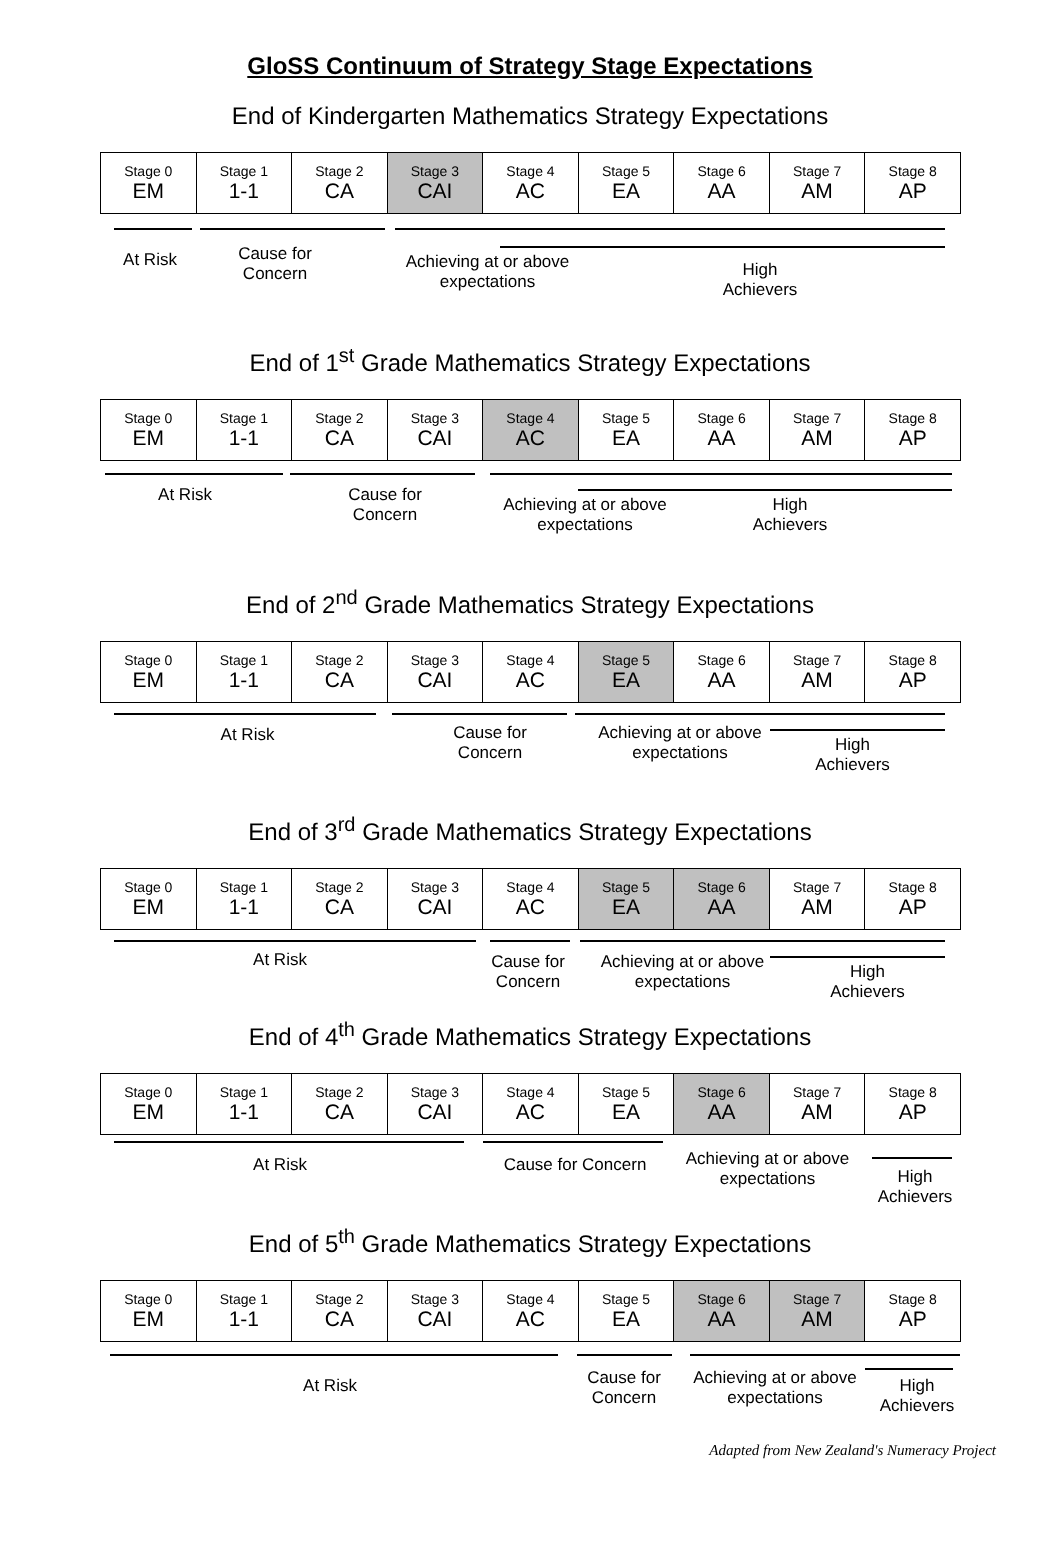GloSS Continuum of Strategy Stage Expectations
End of Kindergarten Mathematics Strategy Expectations
| Stage 0 EM | Stage 1 1-1 | Stage 2 CA | Stage 3 CAI | Stage 4 AC | Stage 5 EA | Stage 6 AA | Stage 7 AM | Stage 8 AP |
At Risk
Cause for
Concern
Achieving at or above expectations
High
Achievers
End of 1<sup>st</sup> Grade Mathematics Strategy Expectations
| Stage 0 EM | Stage 1 1-1 | Stage 2 CA | Stage 3 CAI | Stage 4 AC | Stage 5 EA | Stage 6 AA | Stage 7 AM | Stage 8 AP |
At Risk
Cause for
Concern
Achieving at or above expectations
High
Achievers
End of 2<sup>nd</sup> Grade Mathematics Strategy Expectations
| Stage 0 EM | Stage 1 1-1 | Stage 2 CA | Stage 3 CAI | Stage 4 AC | Stage 5 EA | Stage 6 AA | Stage 7 AM | Stage 8 AP |
At Risk
Cause for
Concern
Achieving at or above expectations
High
Achievers
End of 3<sup>rd</sup> Grade Mathematics Strategy Expectations
| Stage 0 EM | Stage 1 1-1 | Stage 2 CA | Stage 3 CAI | Stage 4 AC | Stage 5 EA | Stage 6 AA | Stage 7 AM | Stage 8 AP |
At Risk
Cause for
Concern
Achieving at or above expectations
High
Achievers
End of 4<sup>th</sup> Grade Mathematics Strategy Expectations
| Stage 0 EM | Stage 1 1-1 | Stage 2 CA | Stage 3 CAI | Stage 4 AC | Stage 5 EA | Stage 6 AA | Stage 7 AM | Stage 8 AP |
At Risk Cause for Concern
Achieving at or above expectations
High
Achievers
End of 5<sup>th</sup> Grade Mathematics Strategy Expectations
| Stage 0 EM | Stage 1 1-1 | Stage 2 CA | Stage 3 CAI | Stage 4 AC | Stage 5 EA | Stage 6 AA | Stage 7 AM | Stage 8 AP |
At Risk
Cause for
Concern
Achieving at or above expectations
High
Achievers
Adapted from New Zealand's Numeracy Project